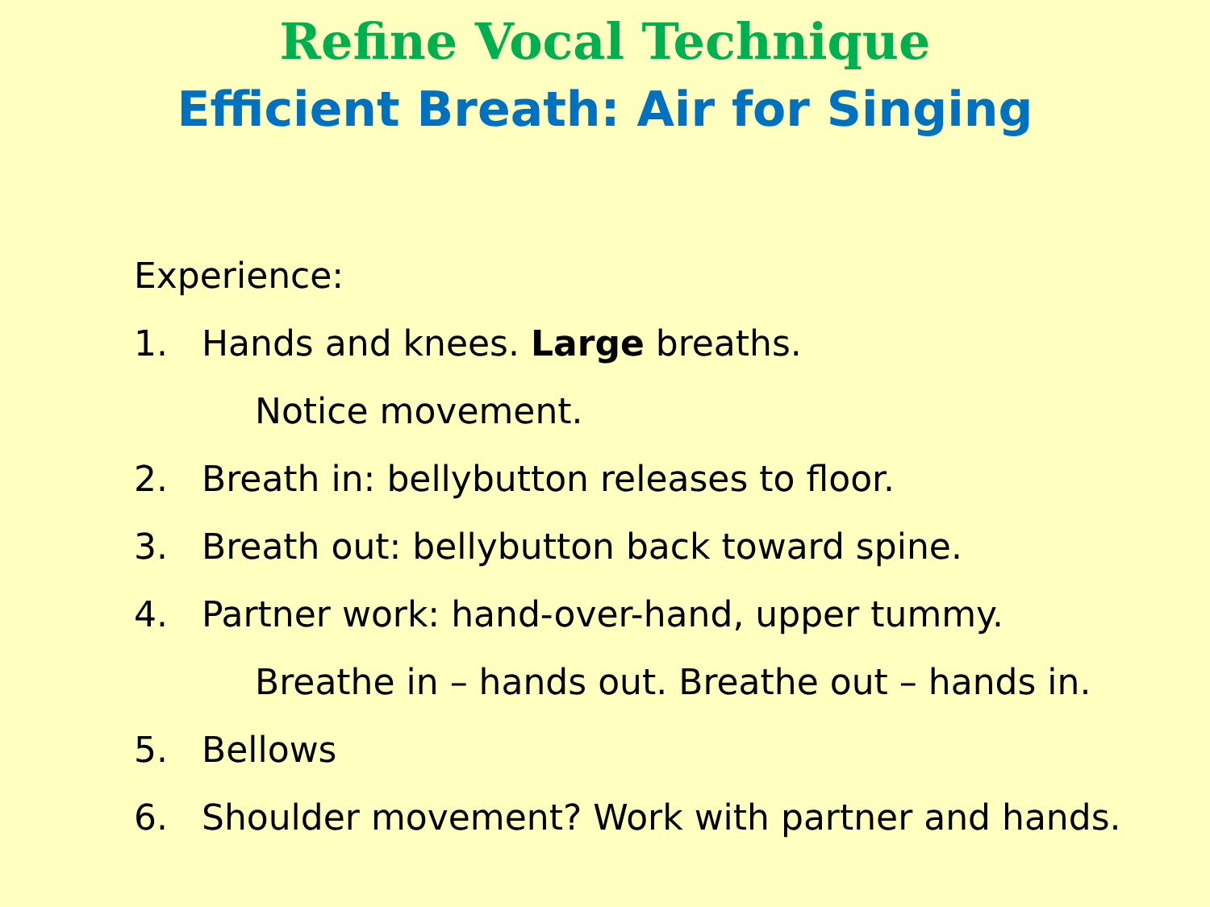Refine Vocal Technique
Efficient Breath: Air for Singing
Experience:
1. Hands and knees. Large breaths.
Notice movement.
2. Breath in: bellybutton releases to floor.
3. Breath out: bellybutton back toward spine.
4. Partner work: hand-over-hand, upper tummy.
Breathe in – hands out. Breathe out – hands in.
5. Bellows
6. Shoulder movement? Work with partner and hands.